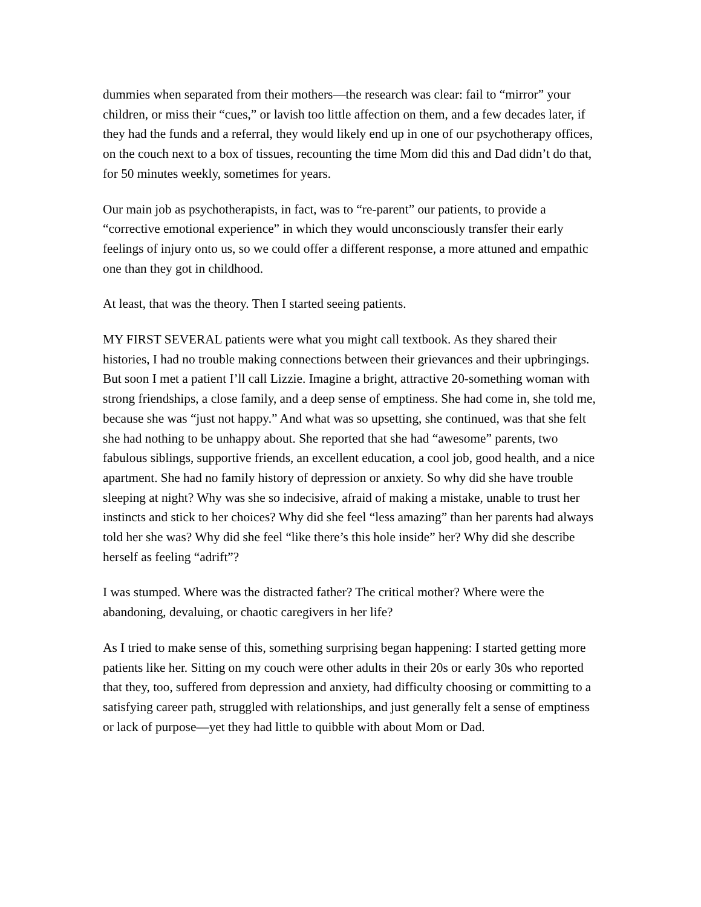dummies when separated from their mothers—the research was clear: fail to “mirror” your children, or miss their “cues,” or lavish too little affection on them, and a few decades later, if they had the funds and a referral, they would likely end up in one of our psychotherapy offices, on the couch next to a box of tissues, recounting the time Mom did this and Dad didn’t do that, for 50 minutes weekly, sometimes for years.
Our main job as psychotherapists, in fact, was to “re-parent” our patients, to provide a “corrective emotional experience” in which they would unconsciously transfer their early feelings of injury onto us, so we could offer a different response, a more attuned and empathic one than they got in childhood.
At least, that was the theory. Then I started seeing patients.
MY FIRST SEVERAL patients were what you might call textbook. As they shared their histories, I had no trouble making connections between their grievances and their upbringings. But soon I met a patient I’ll call Lizzie. Imagine a bright, attractive 20-something woman with strong friendships, a close family, and a deep sense of emptiness. She had come in, she told me, because she was “just not happy.” And what was so upsetting, she continued, was that she felt she had nothing to be unhappy about. She reported that she had “awesome” parents, two fabulous siblings, supportive friends, an excellent education, a cool job, good health, and a nice apartment. She had no family history of depression or anxiety. So why did she have trouble sleeping at night? Why was she so indecisive, afraid of making a mistake, unable to trust her instincts and stick to her choices? Why did she feel “less amazing” than her parents had always told her she was? Why did she feel “like there’s this hole inside” her? Why did she describe herself as feeling “adrift”?
I was stumped. Where was the distracted father? The critical mother? Where were the abandoning, devaluing, or chaotic caregivers in her life?
As I tried to make sense of this, something surprising began happening: I started getting more patients like her. Sitting on my couch were other adults in their 20s or early 30s who reported that they, too, suffered from depression and anxiety, had difficulty choosing or committing to a satisfying career path, struggled with relationships, and just generally felt a sense of emptiness or lack of purpose—yet they had little to quibble with about Mom or Dad.